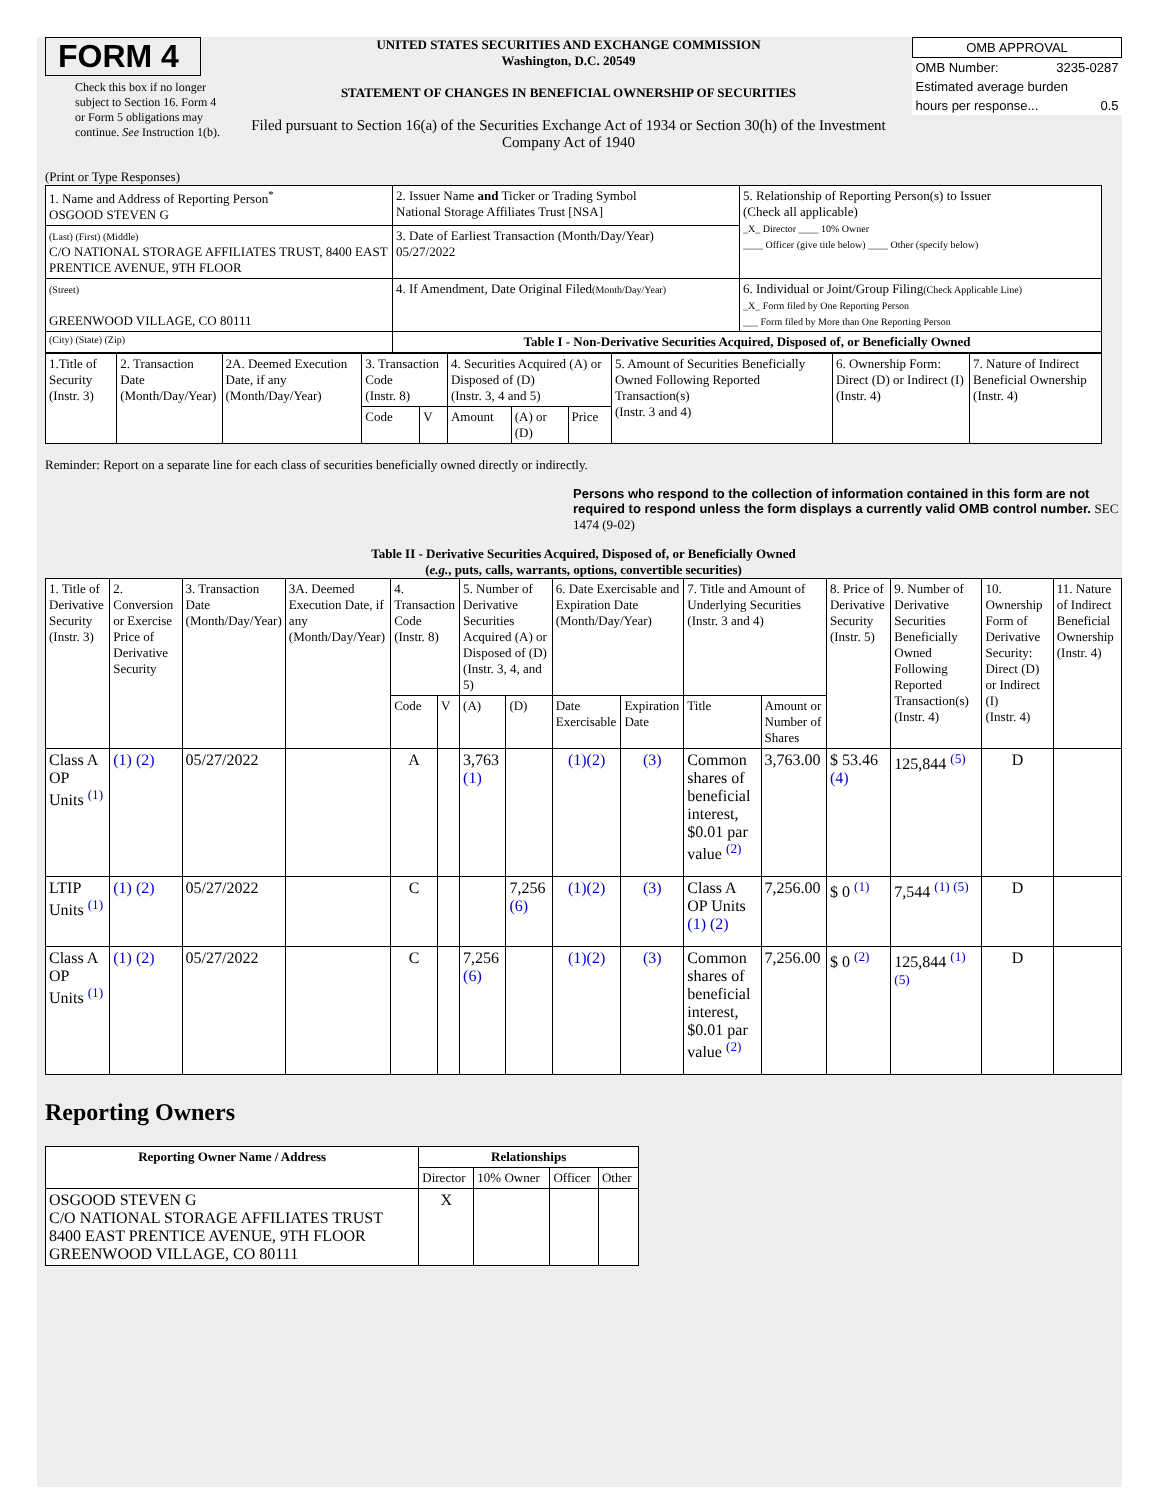FORM 4
Check this box if no longer subject to Section 16. Form 4 or Form 5 obligations may continue. See Instruction 1(b).
UNITED STATES SECURITIES AND EXCHANGE COMMISSION
Washington, D.C. 20549
STATEMENT OF CHANGES IN BENEFICIAL OWNERSHIP OF SECURITIES
Filed pursuant to Section 16(a) of the Securities Exchange Act of 1934 or Section 30(h) of the Investment Company Act of 1940
| OMB APPROVAL | |
| OMB Number: | 3235-0287 |
| Estimated average burden | |
| hours per response... | 0.5 |
(Print or Type Responses)
| 1. Name and Address of Reporting Person<sup>*</sup> OSGOOD STEVEN G | 2. Issuer Name and Ticker or Trading Symbol National Storage Affiliates Trust [NSA] | 5. Relationship of Reporting Person(s) to Issuer (Check all applicable) _X_ Director ____ 10% Owner ____ Officer (give title below) ____ Other (specify below) |
| (Last) (First) (Middle) C/O NATIONAL STORAGE AFFILIATES TRUST, 8400 EAST PRENTICE AVENUE, 9TH FLOOR | 3. Date of Earliest Transaction (Month/Day/Year) 05/27/2022 | |
| (Street) GREENWOOD VILLAGE, CO 80111 | 4. If Amendment, Date Original Filed (Month/Day/Year) | 6. Individual or Joint/Group Filing (Check Applicable Line) _X_ Form filed by One Reporting Person ___ Form filed by More than One Reporting Person |
| (City) (State) (Zip) | Table I - Non-Derivative Securities Acquired, Disposed of, or Beneficially Owned | |
| 1.Title of Security (Instr. 3) | 2. Transaction Date (Month/Day/Year) | 2A. Deemed Execution Date, if any (Month/Day/Year) | 3. Transaction Code (Instr. 8) | | 4. Securities Acquired (A) or Disposed of (D) (Instr. 3, 4 and 5) | | | 5. Amount of Securities Beneficially Owned Following Reported Transaction(s) (Instr. 3 and 4) | 6. Ownership Form: Direct (D) or Indirect (I) (Instr. 4) | 7. Nature of Indirect Beneficial Ownership (Instr. 4) |
| | | | Code | V | Amount | (A) or (D) | Price | | | |
Reminder: Report on a separate line for each class of securities beneficially owned directly or indirectly.
Persons who respond to the collection of information contained in this form are not required to respond unless the form displays a currently valid OMB control number. SEC 1474 (9-02)
Table II - Derivative Securities Acquired, Disposed of, or Beneficially Owned
(e.g., puts, calls, warrants, options, convertible securities)
| 1. Title of Derivative Security (Instr. 3) | 2. Conversion or Exercise Price of Derivative Security | 3. Transaction Date (Month/Day/Year) | 3A. Deemed Execution Date, if any (Month/Day/Year) | 4. Transaction Code (Instr. 8) | | 5. Number of Derivative Securities Acquired (A) or Disposed of (D) (Instr. 3, 4, and 5) | | 6. Date Exercisable and Expiration Date (Month/Day/Year) | | 7. Title and Amount of Underlying Securities (Instr. 3 and 4) | | 8. Price of Derivative Security (Instr. 5) | 9. Number of Derivative Securities Beneficially Owned Following Reported Transaction(s) (Instr. 4) | 10. Ownership Form of Derivative Security: Direct (D) or Indirect (I) (Instr. 4) | 11. Nature of Indirect Beneficial Ownership (Instr. 4) |
| | | | | Code | V | (A) | (D) | Date Exercisable | Expiration Date | Title | Amount or Number of Shares | | | | |
| Class A OP Units <sup>(1)</sup> | (1) (2) | 05/27/2022 | | A | | 3,763 (1) | | (1)(2) | (3) | Common shares of beneficial interest, $0.01 par value <sup>(2)</sup> | 3,763.00 | $ 53.46 (4) | 125,844 <sup>(5)</sup> | D | |
| LTIP Units <sup>(1)</sup> | (1) (2) | 05/27/2022 | | C | | | 7,256 (6) | (1)(2) | (3) | Class A OP Units (1) (2) | 7,256.00 | $ 0 <sup>(1)</sup> | 7,544 <sup>(1) (5)</sup> | D | |
| Class A OP Units <sup>(1)</sup> | (1) (2) | 05/27/2022 | | C | | 7,256 (6) | | (1)(2) | (3) | Common shares of beneficial interest, $0.01 par value <sup>(2)</sup> | 7,256.00 | $ 0 <sup>(2)</sup> | 125,844 <sup>(1) (5)</sup> | D | |
Reporting Owners
| Reporting Owner Name / Address | Relationships | | | |
| --- | --- | --- | --- | --- |
| | Director | 10% Owner | Officer | Other |
| OSGOOD STEVEN G C/O NATIONAL STORAGE AFFILIATES TRUST 8400 EAST PRENTICE AVENUE, 9TH FLOOR GREENWOOD VILLAGE, CO 80111 | X | | | |